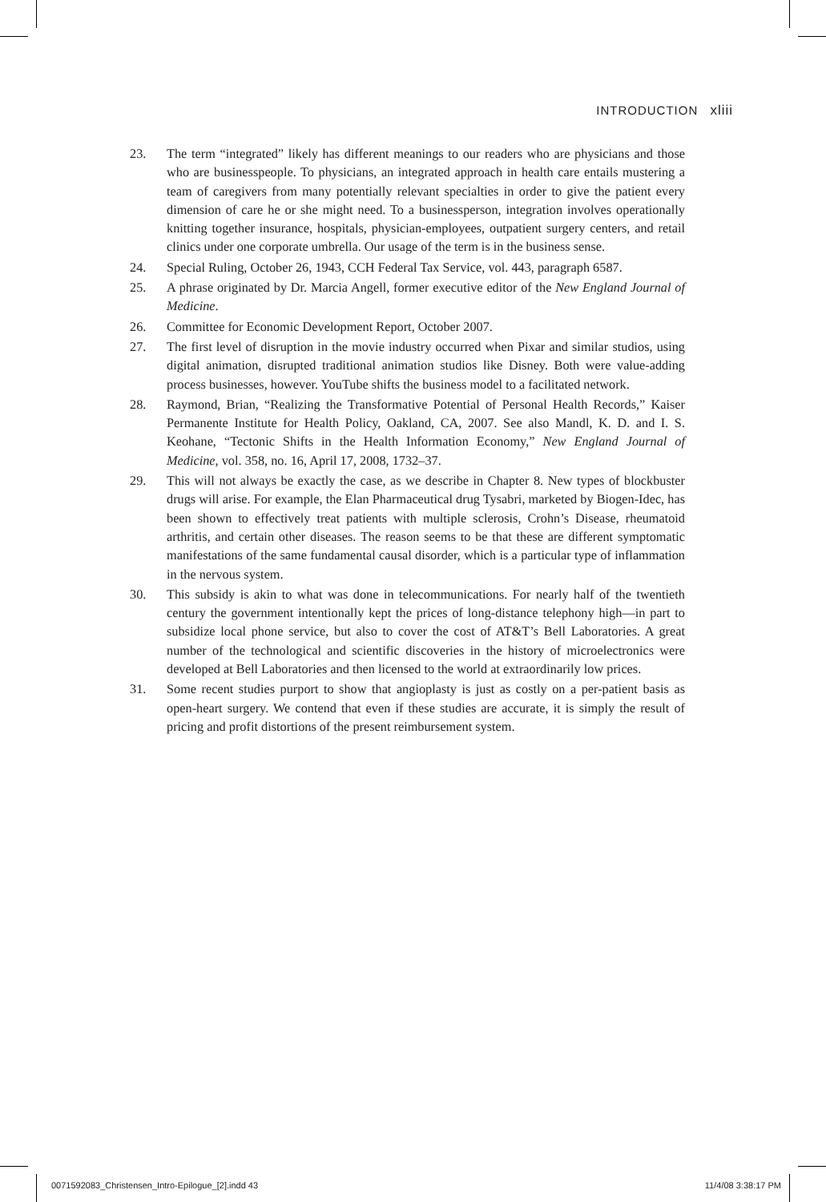INTRODUCTION xliii
23. The term “integrated” likely has different meanings to our readers who are physicians and those who are businesspeople. To physicians, an integrated approach in health care entails mustering a team of caregivers from many potentially relevant specialties in order to give the patient every dimension of care he or she might need. To a businessperson, integration involves operationally knitting together insurance, hospitals, physician-employees, outpatient surgery centers, and retail clinics under one corporate umbrella. Our usage of the term is in the business sense.
24. Special Ruling, October 26, 1943, CCH Federal Tax Service, vol. 443, paragraph 6587.
25. A phrase originated by Dr. Marcia Angell, former executive editor of the New England Journal of Medicine.
26. Committee for Economic Development Report, October 2007.
27. The first level of disruption in the movie industry occurred when Pixar and similar studios, using digital animation, disrupted traditional animation studios like Disney. Both were value-adding process businesses, however. YouTube shifts the business model to a facilitated network.
28. Raymond, Brian, “Realizing the Transformative Potential of Personal Health Records,” Kaiser Permanente Institute for Health Policy, Oakland, CA, 2007. See also Mandl, K. D. and I. S. Keohane, “Tectonic Shifts in the Health Information Economy,” New England Journal of Medicine, vol. 358, no. 16, April 17, 2008, 1732–37.
29. This will not always be exactly the case, as we describe in Chapter 8. New types of blockbuster drugs will arise. For example, the Elan Pharmaceutical drug Tysabri, marketed by Biogen-Idec, has been shown to effectively treat patients with multiple sclerosis, Crohn’s Disease, rheumatoid arthritis, and certain other diseases. The reason seems to be that these are different symptomatic manifestations of the same fundamental causal disorder, which is a particular type of inflammation in the nervous system.
30. This subsidy is akin to what was done in telecommunications. For nearly half of the twentieth century the government intentionally kept the prices of long-distance telephony high—in part to subsidize local phone service, but also to cover the cost of AT&T’s Bell Laboratories. A great number of the technological and scientific discoveries in the history of microelectronics were developed at Bell Laboratories and then licensed to the world at extraordinarily low prices.
31. Some recent studies purport to show that angioplasty is just as costly on a per-patient basis as open-heart surgery. We contend that even if these studies are accurate, it is simply the result of pricing and profit distortions of the present reimbursement system.
0071592083_Christensen_Intro-Epilogue_[2].indd 43
11/4/08 3:38:17 PM